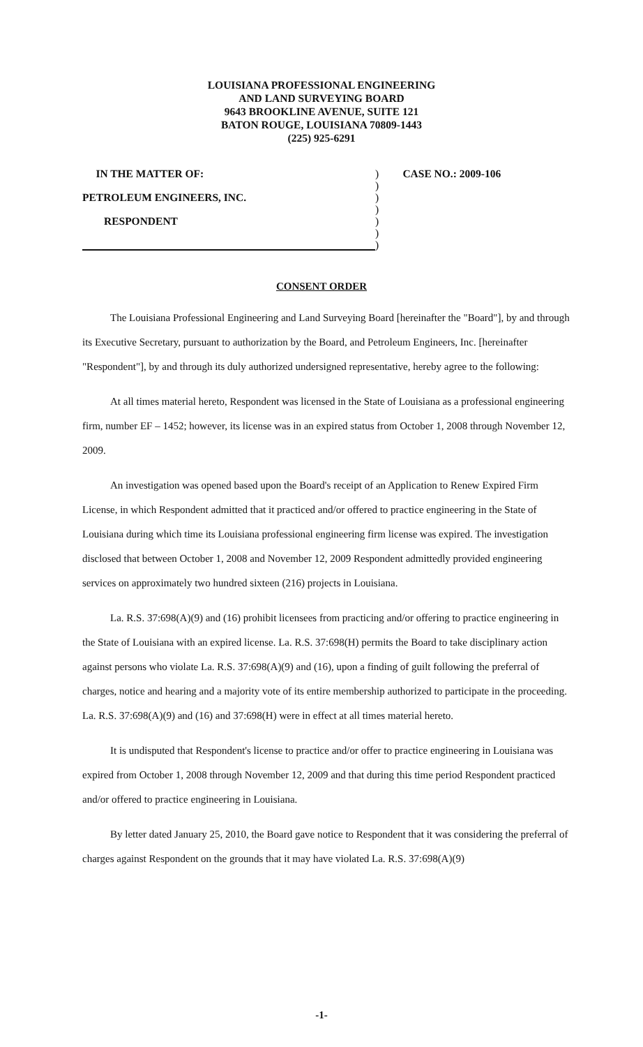LOUISIANA PROFESSIONAL ENGINEERING
AND LAND SURVEYING BOARD
9643 BROOKLINE AVENUE, SUITE 121
BATON ROUGE, LOUISIANA 70809-1443
(225) 925-6291
IN THE MATTER OF:) CASE NO.: 2009-106
)
PETROLEUM ENGINEERS, INC.)
)
RESPONDENT)
)
)
CONSENT ORDER
The Louisiana Professional Engineering and Land Surveying Board [hereinafter the "Board"], by and through its Executive Secretary, pursuant to authorization by the Board, and Petroleum Engineers, Inc. [hereinafter "Respondent"], by and through its duly authorized undersigned representative, hereby agree to the following:
At all times material hereto, Respondent was licensed in the State of Louisiana as a professional engineering firm, number EF – 1452; however, its license was in an expired status from October 1, 2008 through November 12, 2009.
An investigation was opened based upon the Board's receipt of an Application to Renew Expired Firm License, in which Respondent admitted that it practiced and/or offered to practice engineering in the State of Louisiana during which time its Louisiana professional engineering firm license was expired. The investigation disclosed that between October 1, 2008 and November 12, 2009 Respondent admittedly provided engineering services on approximately two hundred sixteen (216) projects in Louisiana.
La. R.S. 37:698(A)(9) and (16) prohibit licensees from practicing and/or offering to practice engineering in the State of Louisiana with an expired license. La. R.S. 37:698(H) permits the Board to take disciplinary action against persons who violate La. R.S. 37:698(A)(9) and (16), upon a finding of guilt following the preferral of charges, notice and hearing and a majority vote of its entire membership authorized to participate in the proceeding. La. R.S. 37:698(A)(9) and (16) and 37:698(H) were in effect at all times material hereto.
It is undisputed that Respondent's license to practice and/or offer to practice engineering in Louisiana was expired from October 1, 2008 through November 12, 2009 and that during this time period Respondent practiced and/or offered to practice engineering in Louisiana.
By letter dated January 25, 2010, the Board gave notice to Respondent that it was considering the preferral of charges against Respondent on the grounds that it may have violated La. R.S. 37:698(A)(9)
-1-